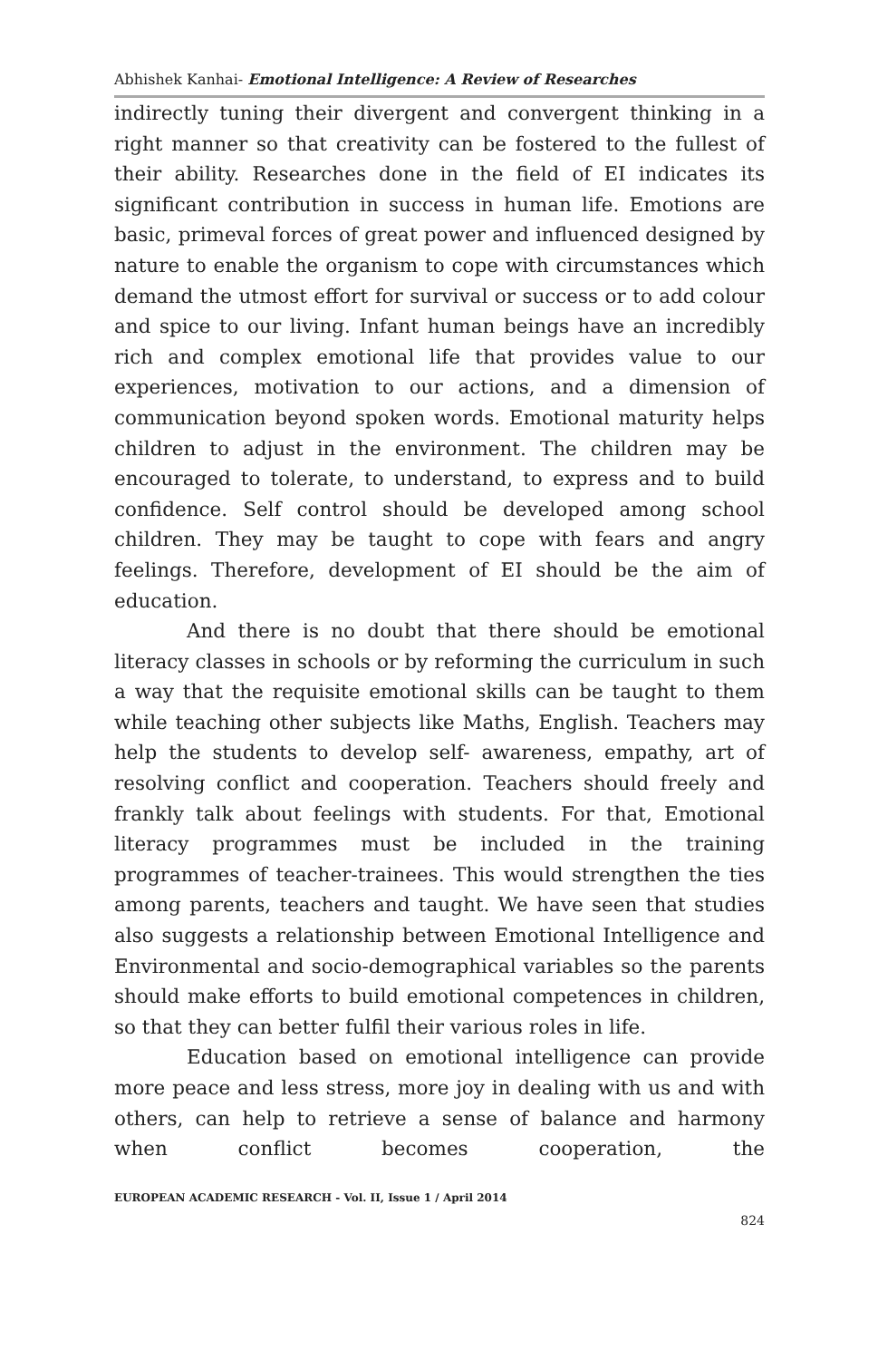Abhishek Kanhai- Emotional Intelligence: A Review of Researches
indirectly tuning their divergent and convergent thinking in a right manner so that creativity can be fostered to the fullest of their ability. Researches done in the field of EI indicates its significant contribution in success in human life. Emotions are basic, primeval forces of great power and influenced designed by nature to enable the organism to cope with circumstances which demand the utmost effort for survival or success or to add colour and spice to our living. Infant human beings have an incredibly rich and complex emotional life that provides value to our experiences, motivation to our actions, and a dimension of communication beyond spoken words. Emotional maturity helps children to adjust in the environment. The children may be encouraged to tolerate, to understand, to express and to build confidence. Self control should be developed among school children. They may be taught to cope with fears and angry feelings. Therefore, development of EI should be the aim of education.
And there is no doubt that there should be emotional literacy classes in schools or by reforming the curriculum in such a way that the requisite emotional skills can be taught to them while teaching other subjects like Maths, English. Teachers may help the students to develop self- awareness, empathy, art of resolving conflict and cooperation. Teachers should freely and frankly talk about feelings with students. For that, Emotional literacy programmes must be included in the training programmes of teacher-trainees. This would strengthen the ties among parents, teachers and taught. We have seen that studies also suggests a relationship between Emotional Intelligence and Environmental and socio-demographical variables so the parents should make efforts to build emotional competences in children, so that they can better fulfil their various roles in life.
Education based on emotional intelligence can provide more peace and less stress, more joy in dealing with us and with others, can help to retrieve a sense of balance and harmony when conflict becomes cooperation, the
EUROPEAN ACADEMIC RESEARCH - Vol. II, Issue 1 / April 2014
824